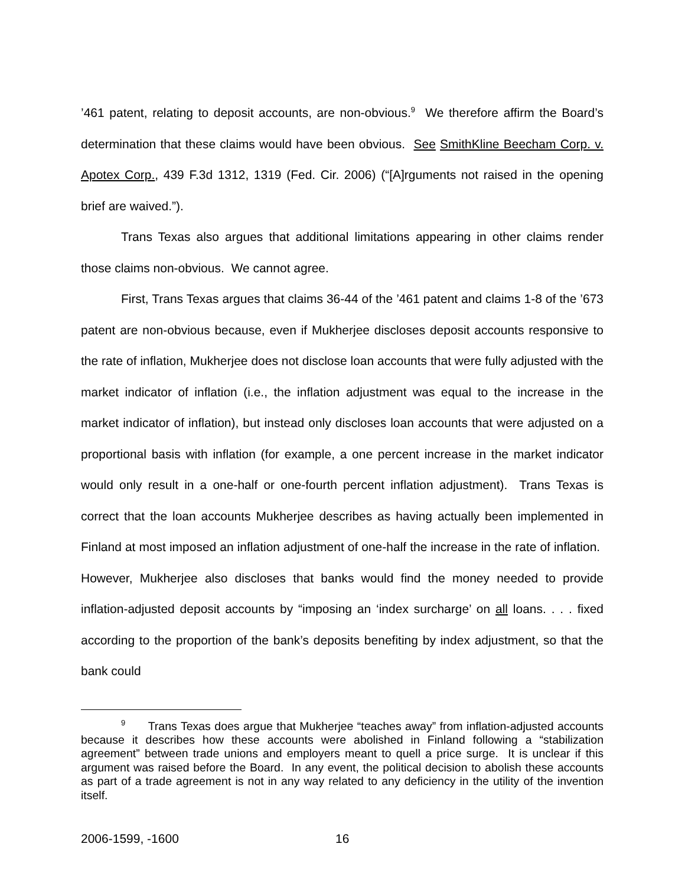’461 patent, relating to deposit accounts, are non-obvious.<sup>9</sup> We therefore affirm the Board’s determination that these claims would have been obvious. See SmithKline Beecham Corp. v. Apotex Corp., 439 F.3d 1312, 1319 (Fed. Cir. 2006) (“[A]rguments not raised in the opening brief are waived.”).
Trans Texas also argues that additional limitations appearing in other claims render those claims non-obvious. We cannot agree.
First, Trans Texas argues that claims 36-44 of the ’461 patent and claims 1-8 of the ’673 patent are non-obvious because, even if Mukherjee discloses deposit accounts responsive to the rate of inflation, Mukherjee does not disclose loan accounts that were fully adjusted with the market indicator of inflation (i.e., the inflation adjustment was equal to the increase in the market indicator of inflation), but instead only discloses loan accounts that were adjusted on a proportional basis with inflation (for example, a one percent increase in the market indicator would only result in a one-half or one-fourth percent inflation adjustment). Trans Texas is correct that the loan accounts Mukherjee describes as having actually been implemented in Finland at most imposed an inflation adjustment of one-half the increase in the rate of inflation. However, Mukherjee also discloses that banks would find the money needed to provide inflation-adjusted deposit accounts by “imposing an ‘index surcharge’ on all loans. . . . fixed according to the proportion of the bank’s deposits benefiting by index adjustment, so that the bank could
<sup>9</sup> Trans Texas does argue that Mukherjee “teaches away” from inflation-adjusted accounts because it describes how these accounts were abolished in Finland following a “stabilization agreement” between trade unions and employers meant to quell a price surge. It is unclear if this argument was raised before the Board. In any event, the political decision to abolish these accounts as part of a trade agreement is not in any way related to any deficiency in the utility of the invention itself.
2006-1599, -1600 16